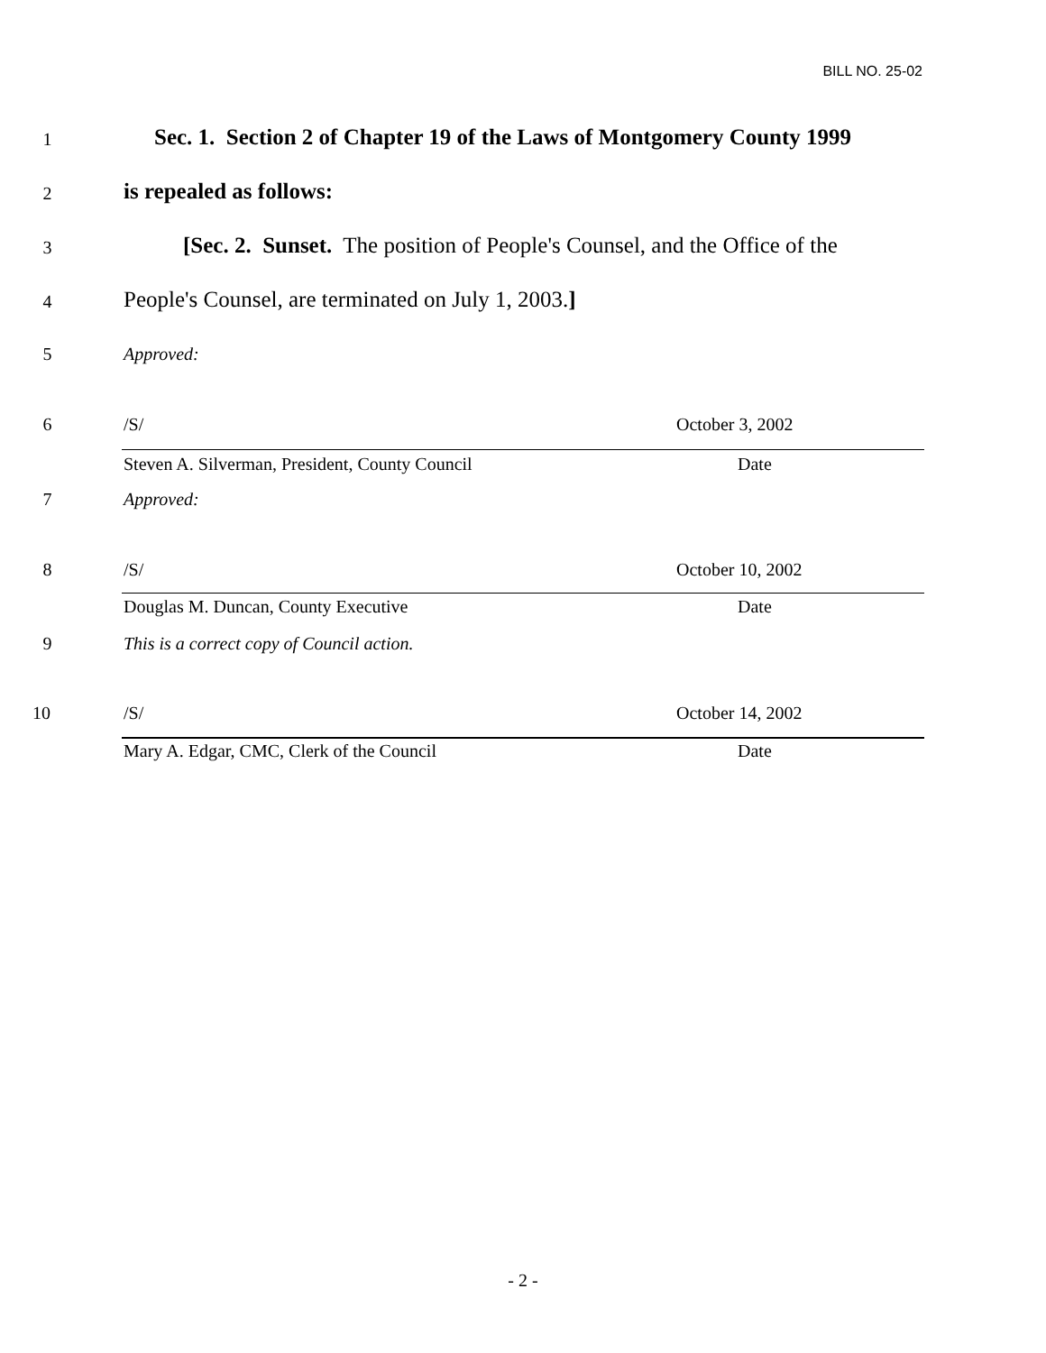BILL NO. 25-02
1 Sec. 1. Section 2 of Chapter 19 of the Laws of Montgomery County 1999
2 is repealed as follows:
3 [Sec. 2. Sunset. The position of People's Counsel, and the Office of the
4 People's Counsel, are terminated on July 1, 2003.]
5 Approved:
6 /S/ October 3, 2002
Steven A. Silverman, President, County Council Date
7 Approved:
8 /S/ October 10, 2002
Douglas M. Duncan, County Executive Date
9 This is a correct copy of Council action.
10 /S/ October 14, 2002
Mary A. Edgar, CMC, Clerk of the Council Date
- 2 -